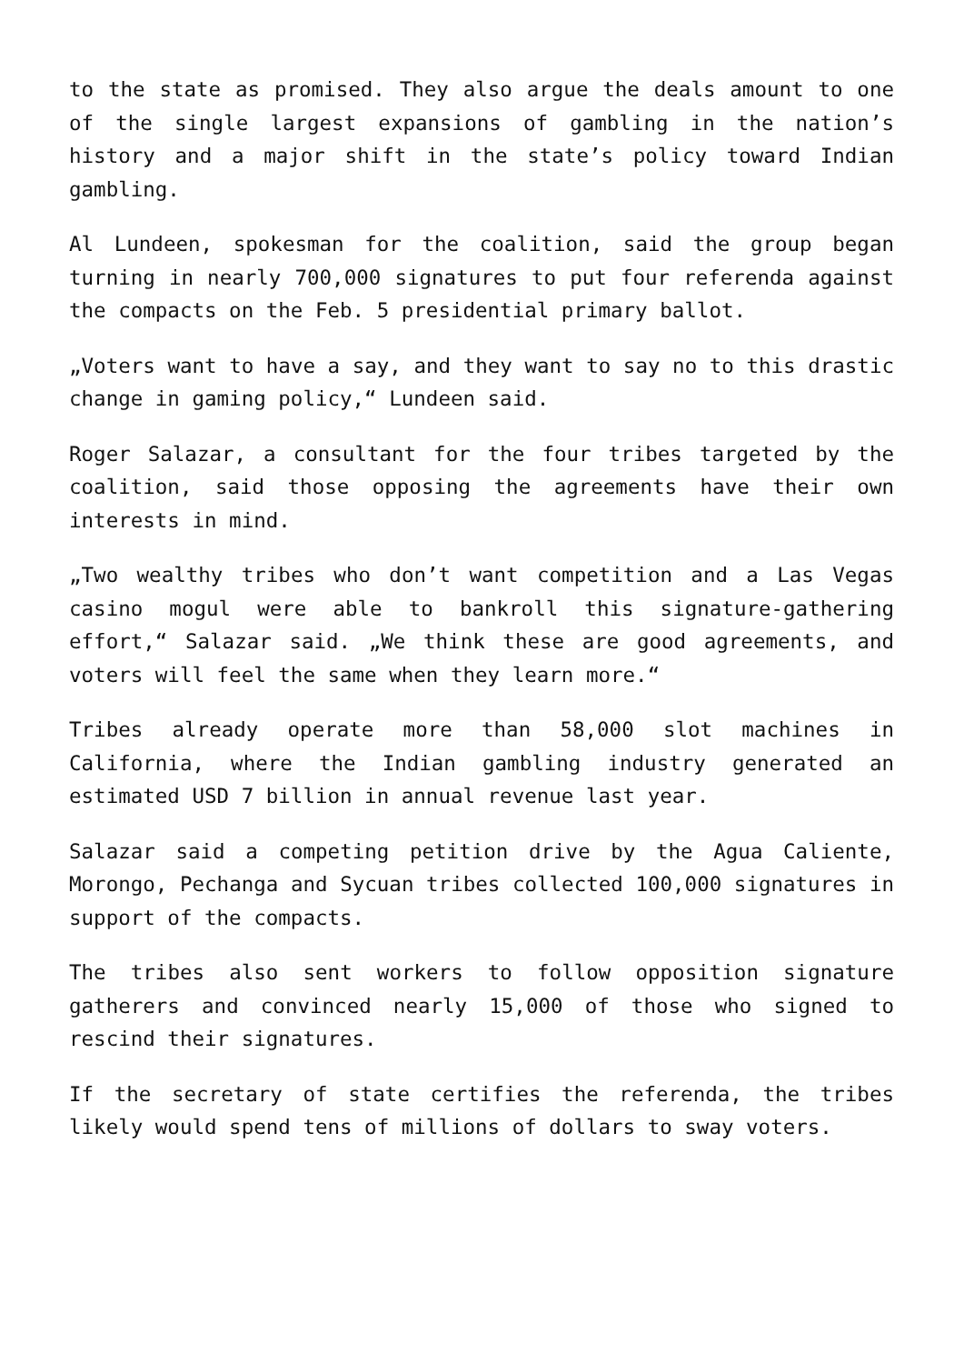to the state as promised. They also argue the deals amount to one of the single largest expansions of gambling in the nation’s history and a major shift in the state’s policy toward Indian gambling.
Al Lundeen, spokesman for the coalition, said the group began turning in nearly 700,000 signatures to put four referenda against the compacts on the Feb. 5 presidential primary ballot.
„Voters want to have a say, and they want to say no to this drastic change in gaming policy,“ Lundeen said.
Roger Salazar, a consultant for the four tribes targeted by the coalition, said those opposing the agreements have their own interests in mind.
„Two wealthy tribes who don’t want competition and a Las Vegas casino mogul were able to bankroll this signature-gathering effort,“ Salazar said. „We think these are good agreements, and voters will feel the same when they learn more.“
Tribes already operate more than 58,000 slot machines in California, where the Indian gambling industry generated an estimated USD 7 billion in annual revenue last year.
Salazar said a competing petition drive by the Agua Caliente, Morongo, Pechanga and Sycuan tribes collected 100,000 signatures in support of the compacts.
The tribes also sent workers to follow opposition signature gatherers and convinced nearly 15,000 of those who signed to rescind their signatures.
If the secretary of state certifies the referenda, the tribes likely would spend tens of millions of dollars to sway voters.